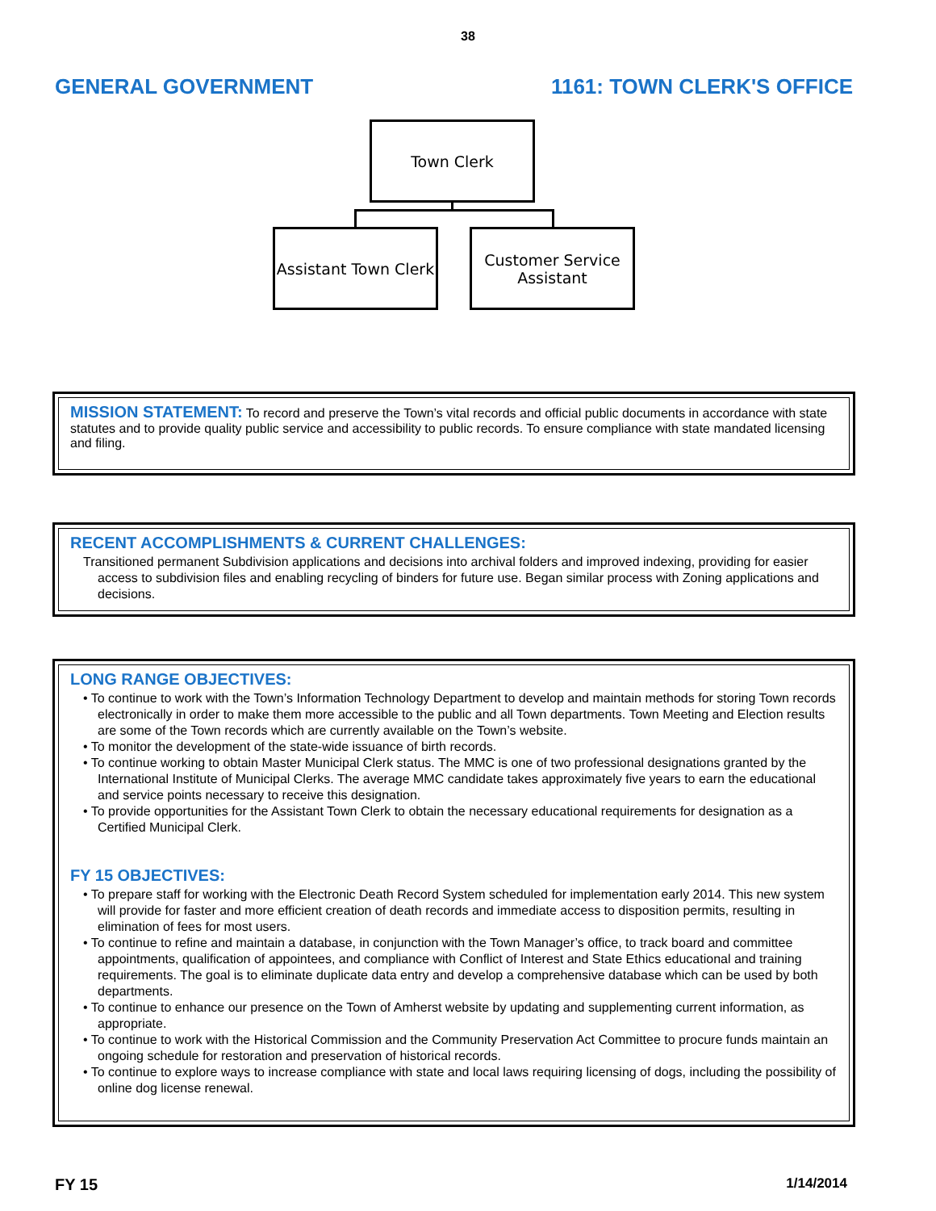38
GENERAL GOVERNMENT 1161: TOWN CLERK'S OFFICE
Town Clerk
Assistant Town Clerk
Customer Service
Assistant
MISSION STATEMENT: To record and preserve the Town’s vital records and official public documents in accordance with state statutes and to provide quality public service and accessibility to public records. To ensure compliance with state mandated licensing and filing.
RECENT ACCOMPLISHMENTS & CURRENT CHALLENGES:
Transitioned permanent Subdivision applications and decisions into archival folders and improved indexing, providing for easier access to subdivision files and enabling recycling of binders for future use. Began similar process with Zoning applications and decisions.
LONG RANGE OBJECTIVES:
• To continue to work with the Town’s Information Technology Department to develop and maintain methods for storing Town records electronically in order to make them more accessible to the public and all Town departments. Town Meeting and Election results are some of the Town records which are currently available on the Town’s website.
• To monitor the development of the state-wide issuance of birth records.
• To continue working to obtain Master Municipal Clerk status. The MMC is one of two professional designations granted by the International Institute of Municipal Clerks. The average MMC candidate takes approximately five years to earn the educational and service points necessary to receive this designation.
• To provide opportunities for the Assistant Town Clerk to obtain the necessary educational requirements for designation as a Certified Municipal Clerk.
FY 15 OBJECTIVES:
• To prepare staff for working with the Electronic Death Record System scheduled for implementation early 2014. This new system will provide for faster and more efficient creation of death records and immediate access to disposition permits, resulting in elimination of fees for most users.
• To continue to refine and maintain a database, in conjunction with the Town Manager’s office, to track board and committee appointments, qualification of appointees, and compliance with Conflict of Interest and State Ethics educational and training requirements. The goal is to eliminate duplicate data entry and develop a comprehensive database which can be used by both departments.
• To continue to enhance our presence on the Town of Amherst website by updating and supplementing current information, as appropriate.
• To continue to work with the Historical Commission and the Community Preservation Act Committee to procure funds maintain an ongoing schedule for restoration and preservation of historical records.
• To continue to explore ways to increase compliance with state and local laws requiring licensing of dogs, including the possibility of online dog license renewal.
FY 15 1/14/2014